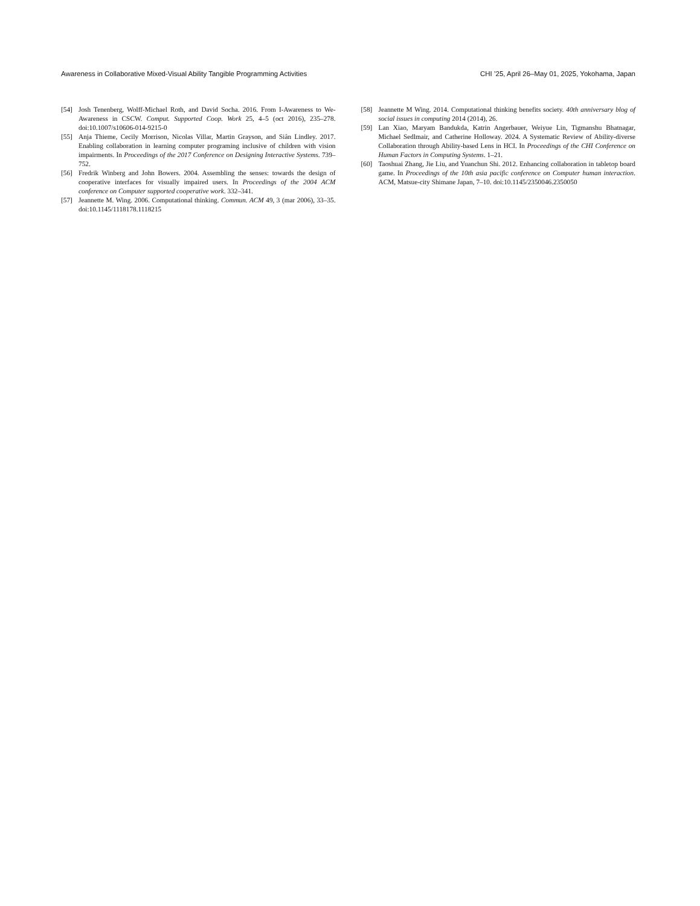Awareness in Collaborative Mixed-Visual Ability Tangible Programming Activities CHI ’25, April 26–May 01, 2025, Yokohama, Japan
[54] Josh Tenenberg, Wolff-Michael Roth, and David Socha. 2016. From I-Awareness to We-Awareness in CSCW. Comput. Supported Coop. Work 25, 4–5 (oct 2016), 235–278. doi:10.1007/s10606-014-9215-0
[55] Anja Thieme, Cecily Morrison, Nicolas Villar, Martin Grayson, and Siân Lindley. 2017. Enabling collaboration in learning computer programing inclusive of children with vision impairments. In Proceedings of the 2017 Conference on Designing Interactive Systems. 739–752.
[56] Fredrik Winberg and John Bowers. 2004. Assembling the senses: towards the design of cooperative interfaces for visually impaired users. In Proceedings of the 2004 ACM conference on Computer supported cooperative work. 332–341.
[57] Jeannette M. Wing. 2006. Computational thinking. Commun. ACM 49, 3 (mar 2006), 33–35. doi:10.1145/1118178.1118215
[58] Jeannette M Wing. 2014. Computational thinking benefits society. 40th anniversary blog of social issues in computing 2014 (2014), 26.
[59] Lan Xiao, Maryam Bandukda, Katrin Angerbauer, Weiyue Lin, Tigmanshu Bhatnagar, Michael Sedlmair, and Catherine Holloway. 2024. A Systematic Review of Ability-diverse Collaboration through Ability-based Lens in HCI. In Proceedings of the CHI Conference on Human Factors in Computing Systems. 1–21.
[60] Taoshuai Zhang, Jie Liu, and Yuanchun Shi. 2012. Enhancing collaboration in tabletop board game. In Proceedings of the 10th asia pacific conference on Computer human interaction. ACM, Matsue-city Shimane Japan, 7–10. doi:10.1145/2350046.2350050